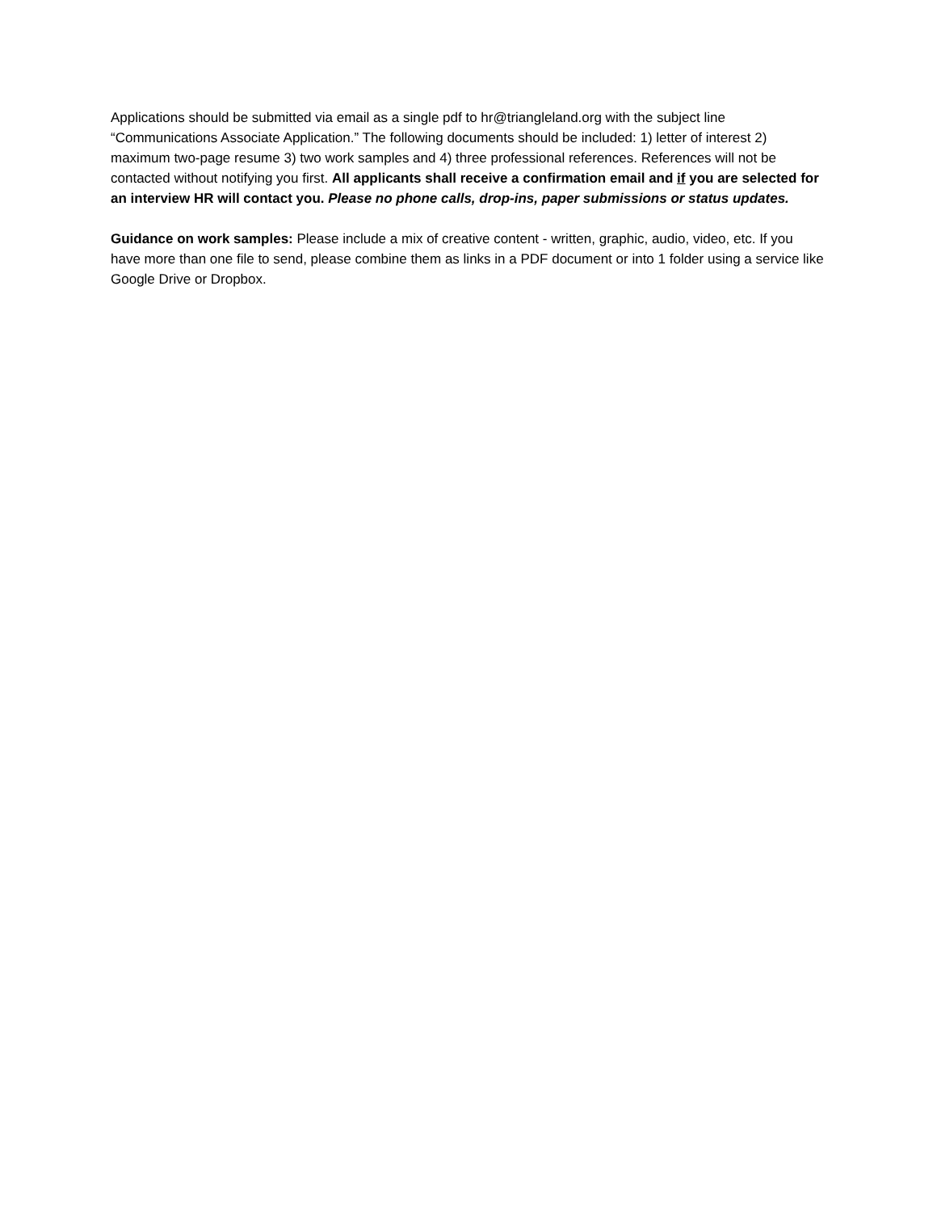Applications should be submitted via email as a single pdf to hr@triangleland.org with the subject line “Communications Associate Application.” The following documents should be included: 1) letter of interest 2) maximum two-page resume 3) two work samples and 4) three professional references. References will not be contacted without notifying you first. All applicants shall receive a confirmation email and if you are selected for an interview HR will contact you. Please no phone calls, drop-ins, paper submissions or status updates.
Guidance on work samples: Please include a mix of creative content - written, graphic, audio, video, etc. If you have more than one file to send, please combine them as links in a PDF document or into 1 folder using a service like Google Drive or Dropbox.